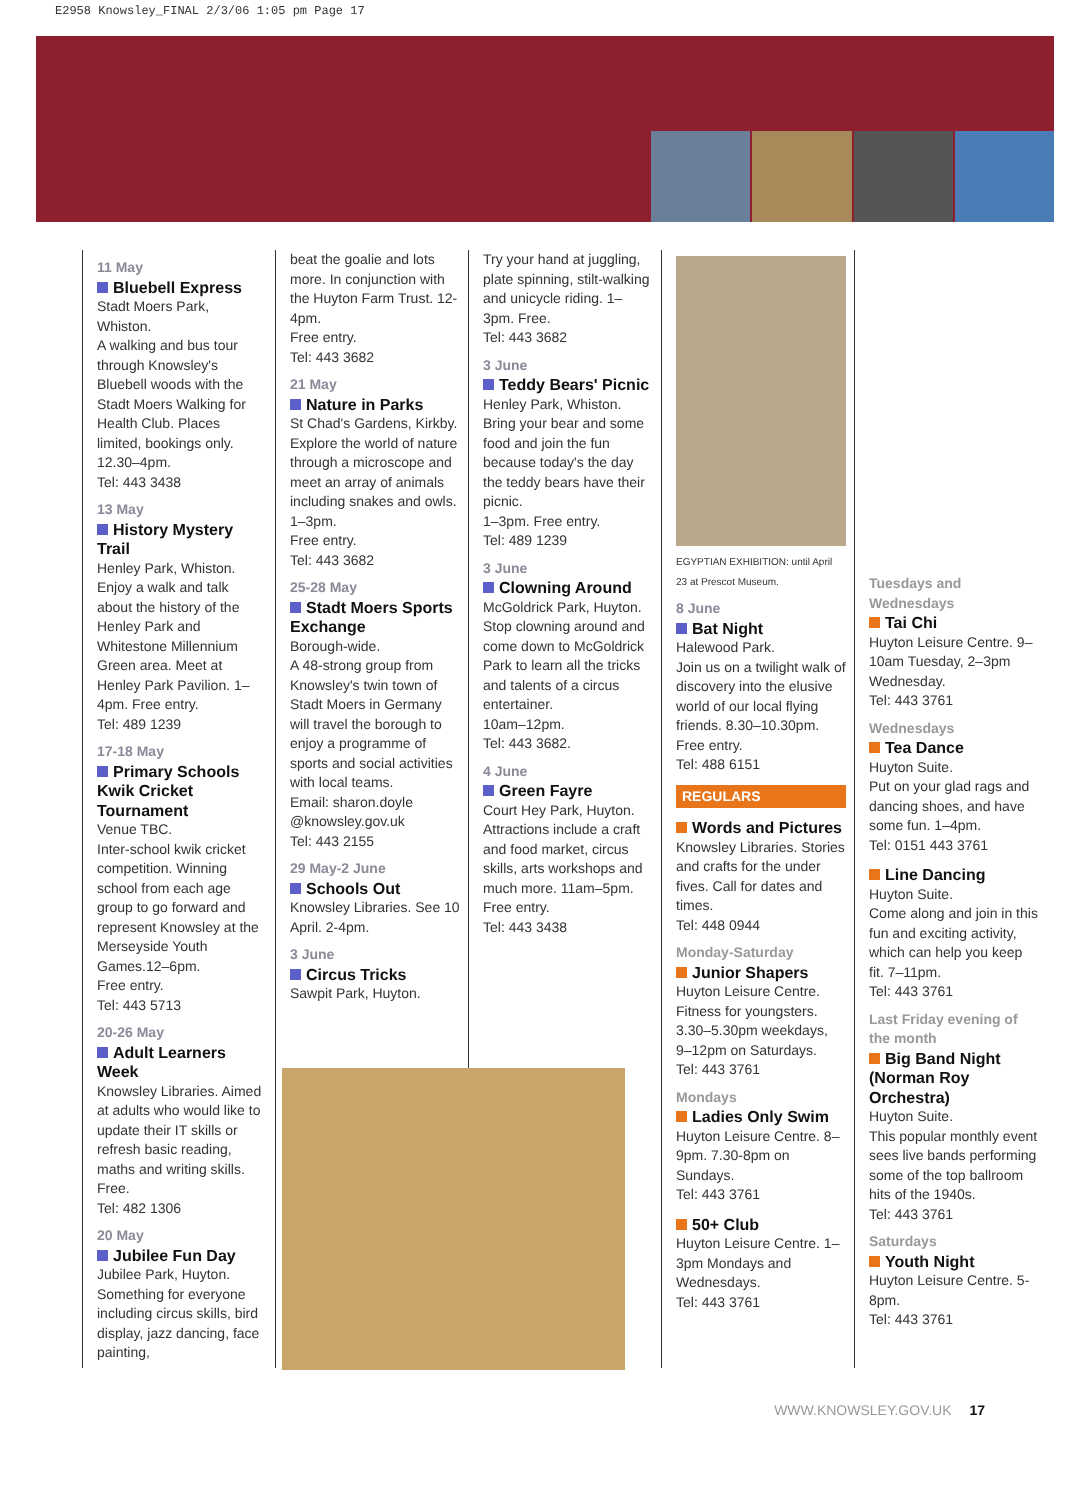E2958 Knowsley_FINAL 2/3/06 1:05 pm Page 17
11 May
Bluebell Express
Stadt Moers Park, Whiston.
A walking and bus tour through Knowsley's Bluebell woods with the Stadt Moers Walking for Health Club. Places limited, bookings only. 12.30–4pm.
Tel: 443 3438
13 May
History Mystery Trail
Henley Park, Whiston. Enjoy a walk and talk about the history of the Henley Park and Whitestone Millennium Green area. Meet at Henley Park Pavilion. 1–4pm. Free entry.
Tel: 489 1239
17-18 May
Primary Schools Kwik Cricket Tournament
Venue TBC.
Inter-school kwik cricket competition. Winning school from each age group to go forward and represent Knowsley at the Merseyside Youth Games.12–6pm.
Free entry.
Tel: 443 5713
20-26 May
Adult Learners Week
Knowsley Libraries. Aimed at adults who would like to update their IT skills or refresh basic reading, maths and writing skills. Free.
Tel: 482 1306
20 May
Jubilee Fun Day
Jubilee Park, Huyton. Something for everyone including circus skills, bird display, jazz dancing, face painting,
beat the goalie and lots more. In conjunction with the Huyton Farm Trust. 12-4pm.
Free entry.
Tel: 443 3682
21 May
Nature in Parks
St Chad's Gardens, Kirkby.
Explore the world of nature through a microscope and meet an array of animals including snakes and owls. 1–3pm.
Free entry.
Tel: 443 3682
25-28 May
Stadt Moers Sports Exchange
Borough-wide.
A 48-strong group from Knowsley's twin town of Stadt Moers in Germany will travel the borough to enjoy a programme of sports and social activities with local teams.
Email: sharon.doyle @knowsley.gov.uk
Tel: 443 2155
29 May-2 June
Schools Out
Knowsley Libraries. See 10 April. 2-4pm.
3 June
Circus Tricks
Sawpit Park, Huyton.
Try your hand at juggling, plate spinning, stilt-walking and unicycle riding. 1–3pm. Free.
Tel: 443 3682
3 June
Teddy Bears' Picnic
Henley Park, Whiston. Bring your bear and some food and join the fun because today's the day the teddy bears have their picnic.
1–3pm. Free entry.
Tel: 489 1239
3 June
Clowning Around
McGoldrick Park, Huyton.
Stop clowning around and come down to McGoldrick Park to learn all the tricks and talents of a circus entertainer.
10am–12pm.
Tel: 443 3682.
4 June
Green Fayre
Court Hey Park, Huyton.
Attractions include a craft and food market, circus skills, arts workshops and much more. 11am–5pm.
Free entry.
Tel: 443 3438
EGYPTIAN EXHIBITION: until April 23 at Prescot Museum.
8 June
Bat Night
Halewood Park.
Join us on a twilight walk of discovery into the elusive world of our local flying friends. 8.30–10.30pm.
Free entry.
Tel: 488 6151
REGULARS
Words and Pictures
Knowsley Libraries. Stories and crafts for the under fives. Call for dates and times.
Tel: 448 0944
Monday-Saturday
Junior Shapers
Huyton Leisure Centre. Fitness for youngsters. 3.30–5.30pm weekdays, 9–12pm on Saturdays.
Tel: 443 3761
Mondays
Ladies Only Swim
Huyton Leisure Centre. 8–9pm. 7.30-8pm on Sundays.
Tel: 443 3761
50+ Club
Huyton Leisure Centre. 1–3pm Mondays and Wednesdays.
Tel: 443 3761
Tuesdays and Wednesdays
Tai Chi
Huyton Leisure Centre. 9–10am Tuesday, 2–3pm Wednesday.
Tel: 443 3761
Wednesdays
Tea Dance
Huyton Suite.
Put on your glad rags and dancing shoes, and have some fun. 1–4pm.
Tel: 0151 443 3761
Line Dancing
Huyton Suite.
Come along and join in this fun and exciting activity, which can help you keep fit. 7–11pm.
Tel: 443 3761
Last Friday evening of the month
Big Band Night (Norman Roy Orchestra)
Huyton Suite.
This popular monthly event sees live bands performing some of the top ballroom hits of the 1940s.
Tel: 443 3761
Saturdays
Youth Night
Huyton Leisure Centre. 5-8pm.
Tel: 443 3761
WWW.KNOWSLEY.GOV.UK 17